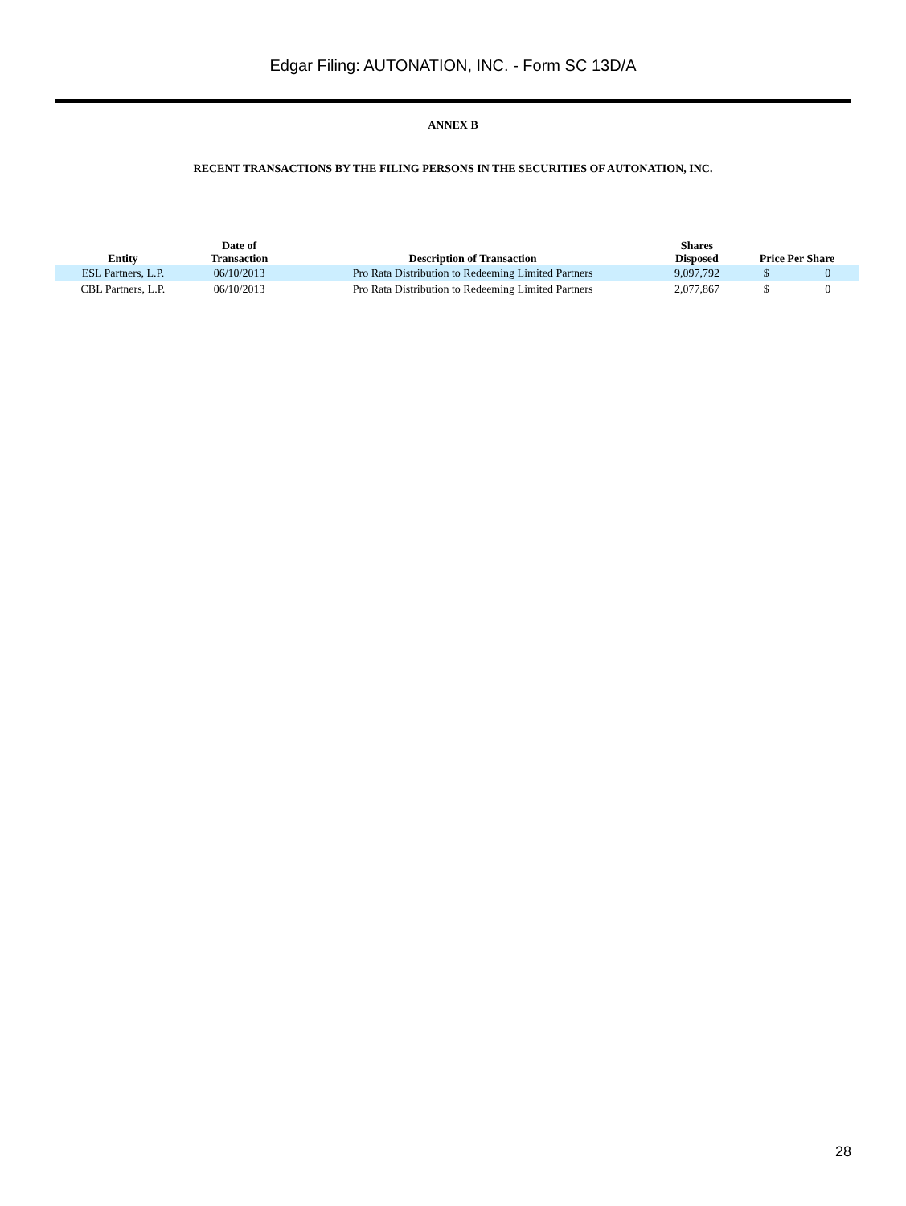Edgar Filing: AUTONATION, INC. - Form SC 13D/A
ANNEX B
RECENT TRANSACTIONS BY THE FILING PERSONS IN THE SECURITIES OF AUTONATION, INC.
| Entity | Date of Transaction | Description of Transaction | Shares Disposed | Price Per Share | |
| --- | --- | --- | --- | --- | --- |
| ESL Partners, L.P. | 06/10/2013 | Pro Rata Distribution to Redeeming Limited Partners | 9,097,792 | $ | 0 |
| CBL Partners, L.P. | 06/10/2013 | Pro Rata Distribution to Redeeming Limited Partners | 2,077,867 | $ | 0 |
28